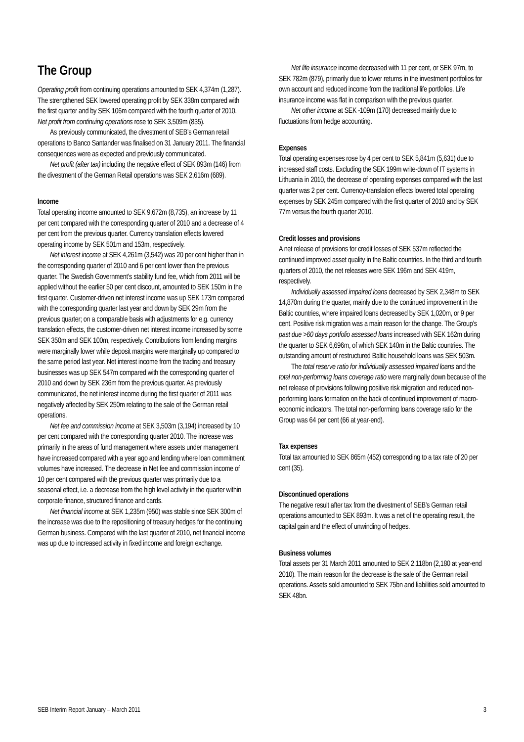The Group
Operating profit from continuing operations amounted to SEK 4,374m (1,287). The strengthened SEK lowered operating profit by SEK 338m compared with the first quarter and by SEK 106m compared with the fourth quarter of 2010. Net profit from continuing operations rose to SEK 3,509m (835).
As previously communicated, the divestment of SEB’s German retail operations to Banco Santander was finalised on 31 January 2011. The financial consequences were as expected and previously communicated.
Net profit (after tax) including the negative effect of SEK 893m (146) from the divestment of the German Retail operations was SEK 2,616m (689).
Income
Total operating income amounted to SEK 9,672m (8,735), an increase by 11 per cent compared with the corresponding quarter of 2010 and a decrease of 4 per cent from the previous quarter. Currency translation effects lowered operating income by SEK 501m and 153m, respectively.
Net interest income at SEK 4,261m (3,542) was 20 per cent higher than in the corresponding quarter of 2010 and 6 per cent lower than the previous quarter. The Swedish Government’s stability fund fee, which from 2011 will be applied without the earlier 50 per cent discount, amounted to SEK 150m in the first quarter. Customer-driven net interest income was up SEK 173m compared with the corresponding quarter last year and down by SEK 29m from the previous quarter; on a comparable basis with adjustments for e.g. currency translation effects, the customer-driven net interest income increased by some SEK 350m and SEK 100m, respectively. Contributions from lending margins were marginally lower while deposit margins were marginally up compared to the same period last year. Net interest income from the trading and treasury businesses was up SEK 547m compared with the corresponding quarter of 2010 and down by SEK 236m from the previous quarter. As previously communicated, the net interest income during the first quarter of 2011 was negatively affected by SEK 250m relating to the sale of the German retail operations.
Net fee and commission income at SEK 3,503m (3,194) increased by 10 per cent compared with the corresponding quarter 2010. The increase was primarily in the areas of fund management where assets under management have increased compared with a year ago and lending where loan commitment volumes have increased. The decrease in Net fee and commission income of 10 per cent compared with the previous quarter was primarily due to a seasonal effect, i.e. a decrease from the high level activity in the quarter within corporate finance, structured finance and cards.
Net financial income at SEK 1,235m (950) was stable since SEK 300m of the increase was due to the repositioning of treasury hedges for the continuing German business. Compared with the last quarter of 2010, net financial income was up due to increased activity in fixed income and foreign exchange.
Net life insurance income decreased with 11 per cent, or SEK 97m, to SEK 782m (879), primarily due to lower returns in the investment portfolios for own account and reduced income from the traditional life portfolios. Life insurance income was flat in comparison with the previous quarter.
Net other income at SEK -109m (170) decreased mainly due to fluctuations from hedge accounting.
Expenses
Total operating expenses rose by 4 per cent to SEK 5,841m (5,631) due to increased staff costs. Excluding the SEK 199m write-down of IT systems in Lithuania in 2010, the decrease of operating expenses compared with the last quarter was 2 per cent. Currency-translation effects lowered total operating expenses by SEK 245m compared with the first quarter of 2010 and by SEK 77m versus the fourth quarter 2010.
Credit losses and provisions
A net release of provisions for credit losses of SEK 537m reflected the continued improved asset quality in the Baltic countries. In the third and fourth quarters of 2010, the net releases were SEK 196m and SEK 419m, respectively.
Individually assessed impaired loans decreased by SEK 2,348m to SEK 14,870m during the quarter, mainly due to the continued improvement in the Baltic countries, where impaired loans decreased by SEK 1,020m, or 9 per cent. Positive risk migration was a main reason for the change. The Group’s past due >60 days portfolio assessed loans increased with SEK 162m during the quarter to SEK 6,696m, of which SEK 140m in the Baltic countries. The outstanding amount of restructured Baltic household loans was SEK 503m.
The total reserve ratio for individually assessed impaired loans and the total non-performing loans coverage ratio were marginally down because of the net release of provisions following positive risk migration and reduced non-performing loans formation on the back of continued improvement of macro-economic indicators. The total non-performing loans coverage ratio for the Group was 64 per cent (66 at year-end).
Tax expenses
Total tax amounted to SEK 865m (452) corresponding to a tax rate of 20 per cent (35).
Discontinued operations
The negative result after tax from the divestment of SEB’s German retail operations amounted to SEK 893m. It was a net of the operating result, the capital gain and the effect of unwinding of hedges.
Business volumes
Total assets per 31 March 2011 amounted to SEK 2,118bn (2,180 at year-end 2010). The main reason for the decrease is the sale of the German retail operations. Assets sold amounted to SEK 75bn and liabilities sold amounted to SEK 48bn.
SEB Interim Report January – March 2011 3